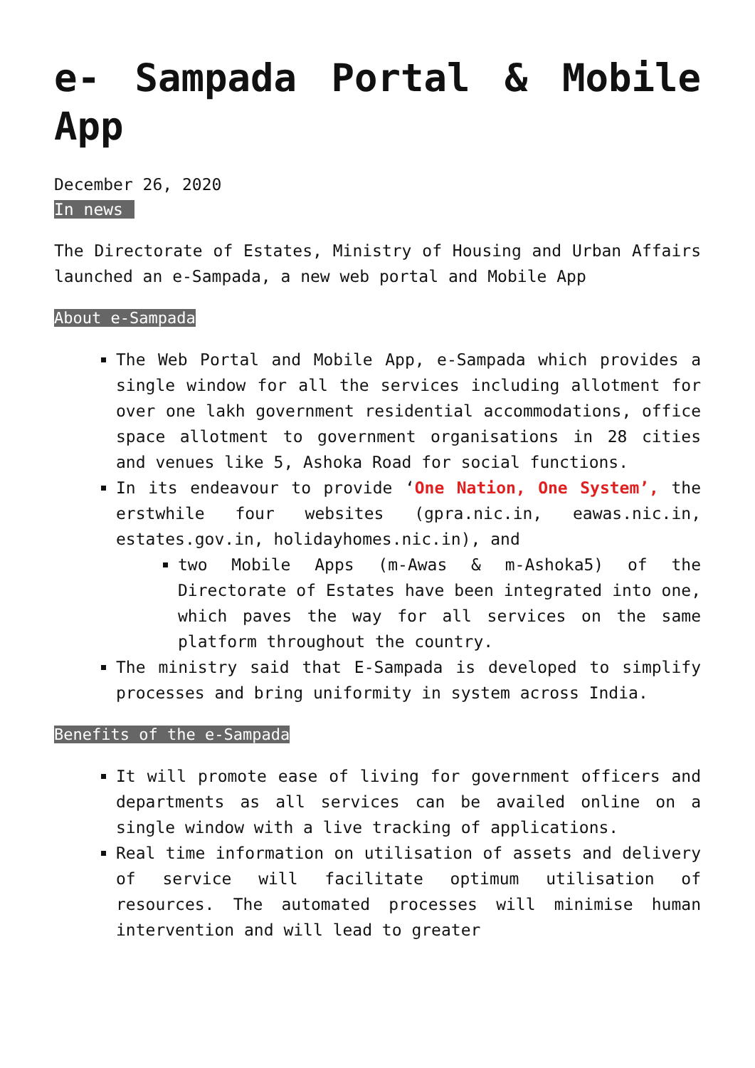e- Sampada Portal & Mobile App
December 26, 2020
In news
The Directorate of Estates, Ministry of Housing and Urban Affairs launched an e-Sampada, a new web portal and Mobile App
About e-Sampada
The Web Portal and Mobile App, e-Sampada which provides a single window for all the services including allotment for over one lakh government residential accommodations, office space allotment to government organisations in 28 cities and venues like 5, Ashoka Road for social functions.
In its endeavour to provide ‘One Nation, One System’, the erstwhile four websites (gpra.nic.in, eawas.nic.in, estates.gov.in, holidayhomes.nic.in), and
two Mobile Apps (m-Awas & m-Ashoka5) of the Directorate of Estates have been integrated into one, which paves the way for all services on the same platform throughout the country.
The ministry said that E-Sampada is developed to simplify processes and bring uniformity in system across India.
Benefits of the e-Sampada
It will promote ease of living for government officers and departments as all services can be availed online on a single window with a live tracking of applications.
Real time information on utilisation of assets and delivery of service will facilitate optimum utilisation of resources. The automated processes will minimise human intervention and will lead to greater